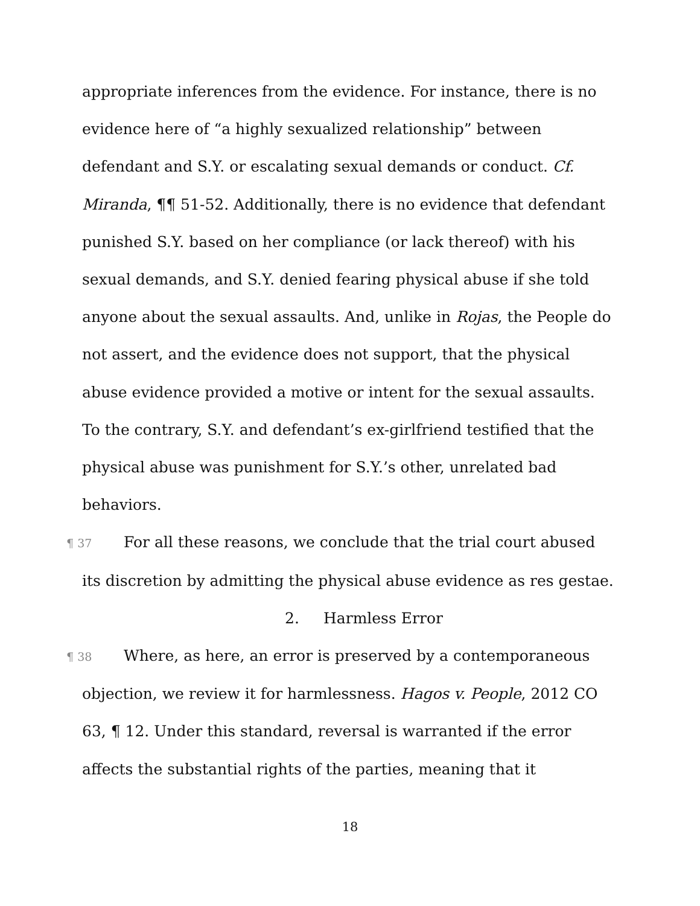appropriate inferences from the evidence. For instance, there is no evidence here of “a highly sexualized relationship” between defendant and S.Y. or escalating sexual demands or conduct. Cf. Miranda, ¶¶ 51-52. Additionally, there is no evidence that defendant punished S.Y. based on her compliance (or lack thereof) with his sexual demands, and S.Y. denied fearing physical abuse if she told anyone about the sexual assaults. And, unlike in Rojas, the People do not assert, and the evidence does not support, that the physical abuse evidence provided a motive or intent for the sexual assaults. To the contrary, S.Y. and defendant’s ex-girlfriend testified that the physical abuse was punishment for S.Y.’s other, unrelated bad behaviors.
¶ 37 For all these reasons, we conclude that the trial court abused its discretion by admitting the physical abuse evidence as res gestae.
2. Harmless Error
¶ 38 Where, as here, an error is preserved by a contemporaneous objection, we review it for harmlessness. Hagos v. People, 2012 CO 63, ¶ 12. Under this standard, reversal is warranted if the error affects the substantial rights of the parties, meaning that it
18